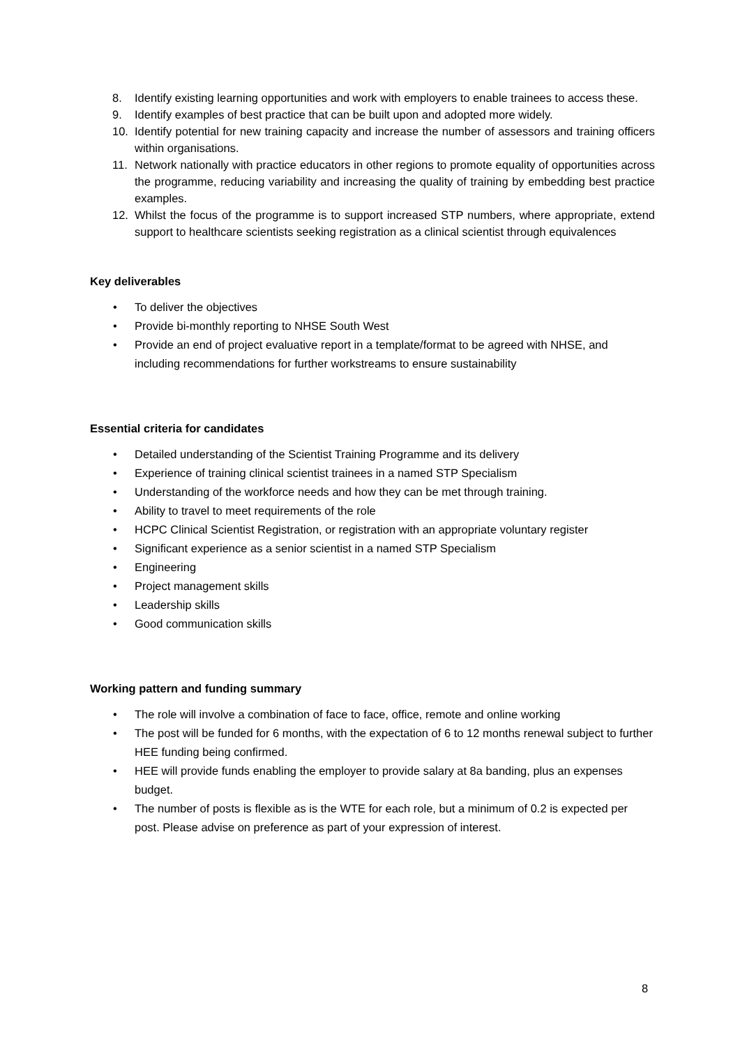8. Identify existing learning opportunities and work with employers to enable trainees to access these.
9. Identify examples of best practice that can be built upon and adopted more widely.
10. Identify potential for new training capacity and increase the number of assessors and training officers within organisations.
11. Network nationally with practice educators in other regions to promote equality of opportunities across the programme, reducing variability and increasing the quality of training by embedding best practice examples.
12. Whilst the focus of the programme is to support increased STP numbers, where appropriate, extend support to healthcare scientists seeking registration as a clinical scientist through equivalences
Key deliverables
• To deliver the objectives
• Provide bi-monthly reporting to NHSE South West
• Provide an end of project evaluative report in a template/format to be agreed with NHSE, and including recommendations for further workstreams to ensure sustainability
Essential criteria for candidates
• Detailed understanding of the Scientist Training Programme and its delivery
• Experience of training clinical scientist trainees in a named STP Specialism
• Understanding of the workforce needs and how they can be met through training.
• Ability to travel to meet requirements of the role
• HCPC Clinical Scientist Registration, or registration with an appropriate voluntary register
• Significant experience as a senior scientist in a named STP Specialism
• Engineering
• Project management skills
• Leadership skills
• Good communication skills
Working pattern and funding summary
• The role will involve a combination of face to face, office, remote and online working
• The post will be funded for 6 months, with the expectation of 6 to 12 months renewal subject to further HEE funding being confirmed.
• HEE will provide funds enabling the employer to provide salary at 8a banding, plus an expenses budget.
• The number of posts is flexible as is the WTE for each role, but a minimum of 0.2 is expected per post. Please advise on preference as part of your expression of interest.
8